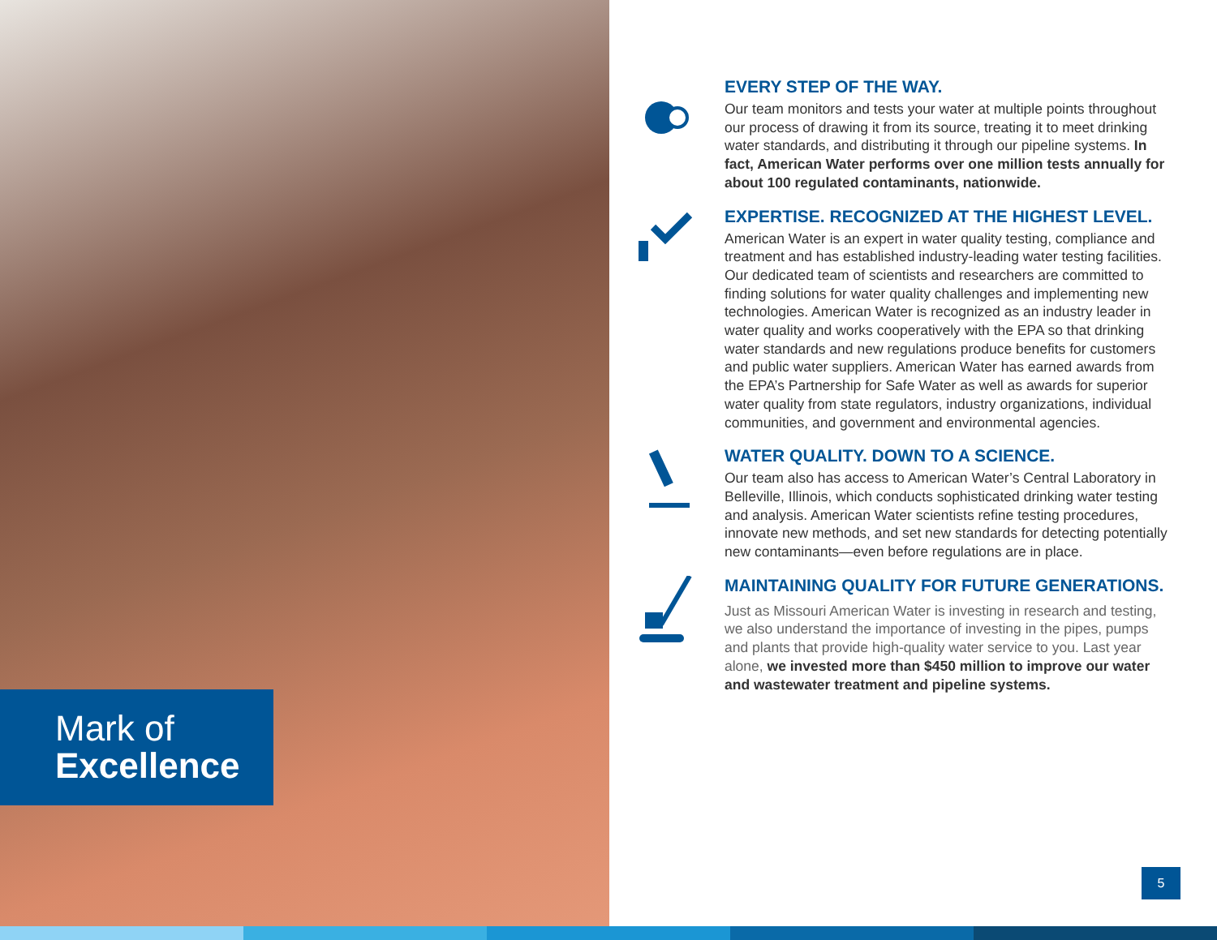Mark of
Excellence
EVERY STEP OF THE WAY.
Our team monitors and tests your water at multiple points throughout our process of drawing it from its source, treating it to meet drinking water standards, and distributing it through our pipeline systems. In fact, American Water performs over one million tests annually for about 100 regulated contaminants, nationwide.
EXPERTISE. RECOGNIZED AT THE HIGHEST LEVEL.
American Water is an expert in water quality testing, compliance and treatment and has established industry-leading water testing facilities. Our dedicated team of scientists and researchers are committed to finding solutions for water quality challenges and implementing new technologies. American Water is recognized as an industry leader in water quality and works cooperatively with the EPA so that drinking water standards and new regulations produce benefits for customers and public water suppliers. American Water has earned awards from the EPA’s Partnership for Safe Water as well as awards for superior water quality from state regulators, industry organizations, individual communities, and government and environmental agencies.
WATER QUALITY. DOWN TO A SCIENCE.
Our team also has access to American Water’s Central Laboratory in Belleville, Illinois, which conducts sophisticated drinking water testing and analysis. American Water scientists refine testing procedures, innovate new methods, and set new standards for detecting potentially new contaminants—even before regulations are in place.
MAINTAINING QUALITY FOR FUTURE GENERATIONS.
Just as Missouri American Water is investing in research and testing, we also understand the importance of investing in the pipes, pumps and plants that provide high-quality water service to you. Last year alone, we invested more than $450 million to improve our water and wastewater treatment and pipeline systems.
5